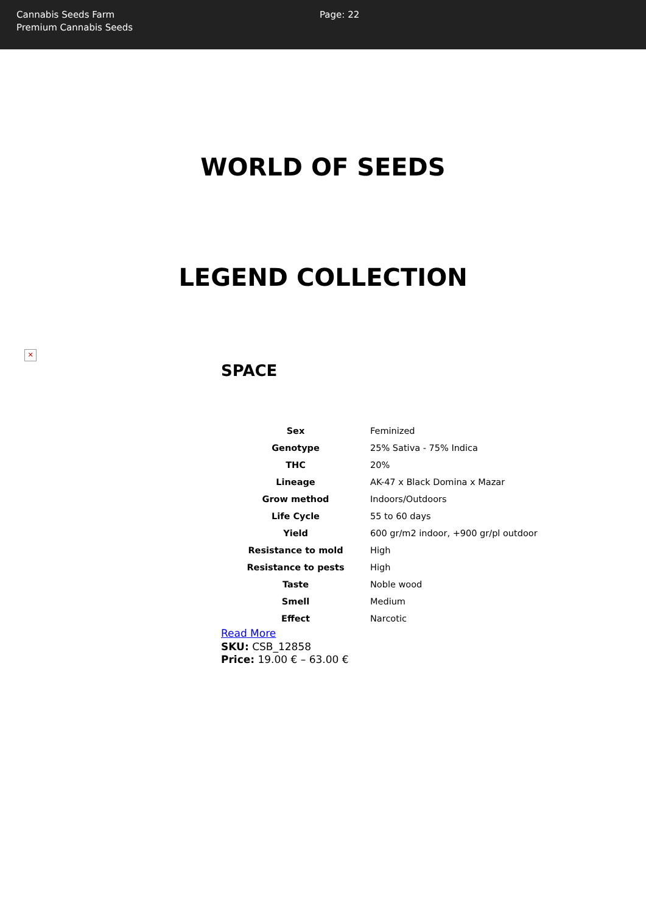Cannabis Seeds Farm
Premium Cannabis Seeds
Page: 22
WORLD OF SEEDS
LEGEND COLLECTION
✕
SPACE
| Sex | Feminized |
| Genotype | 25% Sativa - 75% Indica |
| THC | 20% |
| Lineage | AK-47 x Black Domina x Mazar |
| Grow method | Indoors/Outdoors |
| Life Cycle | 55 to 60 days |
| Yield | 600 gr/m2 indoor, +900 gr/pl outdoor |
| Resistance to mold | High |
| Resistance to pests | High |
| Taste | Noble wood |
| Smell | Medium |
| Effect | Narcotic |
Read More
SKU: CSB_12858
Price: 19.00 € – 63.00 €